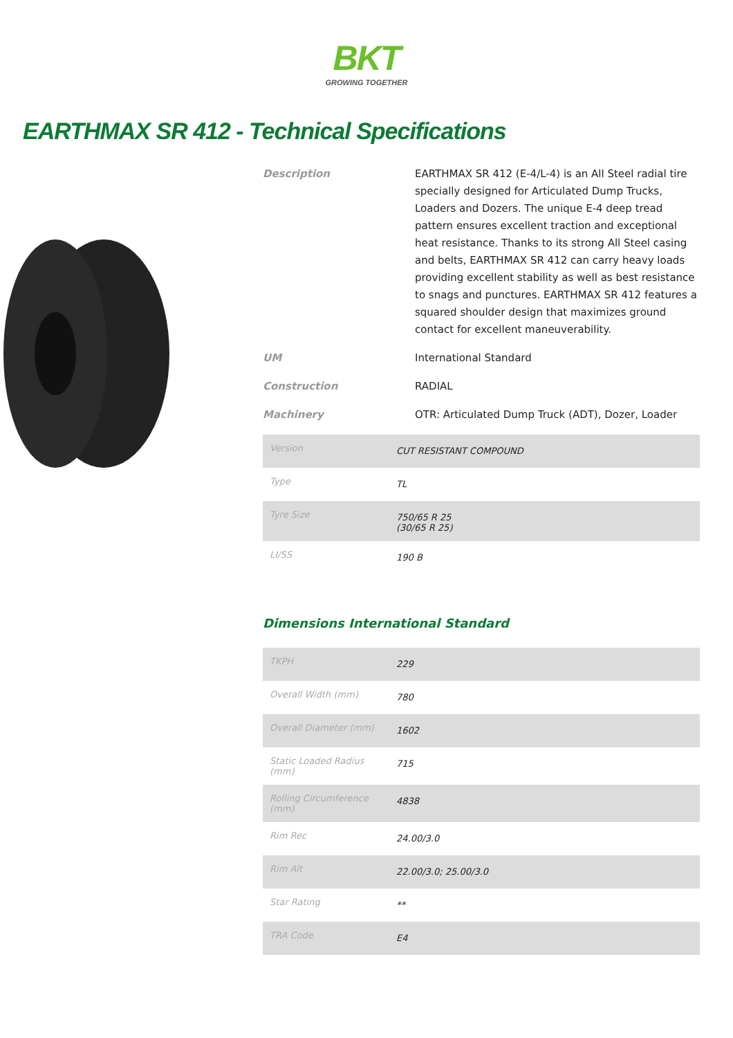BKT
GROWING TOGETHER
EARTHMAX SR 412 - Technical Specifications
Description EARTHMAX SR 412 (E-4/L-4) is an All Steel radial tire specially designed for Articulated Dump Trucks, Loaders and Dozers. The unique E-4 deep tread pattern ensures excellent traction and exceptional heat resistance. Thanks to its strong All Steel casing and belts, EARTHMAX SR 412 can carry heavy loads providing excellent stability as well as best resistance to snags and punctures. EARTHMAX SR 412 features a squared shoulder design that maximizes ground contact for excellent maneuverability.
UM International Standard
Construction RADIAL
Machinery OTR: Articulated Dump Truck (ADT), Dozer, Loader
| Version | CUT RESISTANT COMPOUND |
| Type | TL |
| Tyre Size | 750/65 R 25 (30/65 R 25) |
| LI/SS | 190 B |
Dimensions International Standard
| TKPH | 229 |
| Overall Width (mm) | 780 |
| Overall Diameter (mm) | 1602 |
| Static Loaded Radius (mm) | 715 |
| Rolling Circumference (mm) | 4838 |
| Rim Rec | 24.00/3.0 |
| Rim Alt | 22.00/3.0; 25.00/3.0 |
| Star Rating | ** |
| TRA Code | E4 |